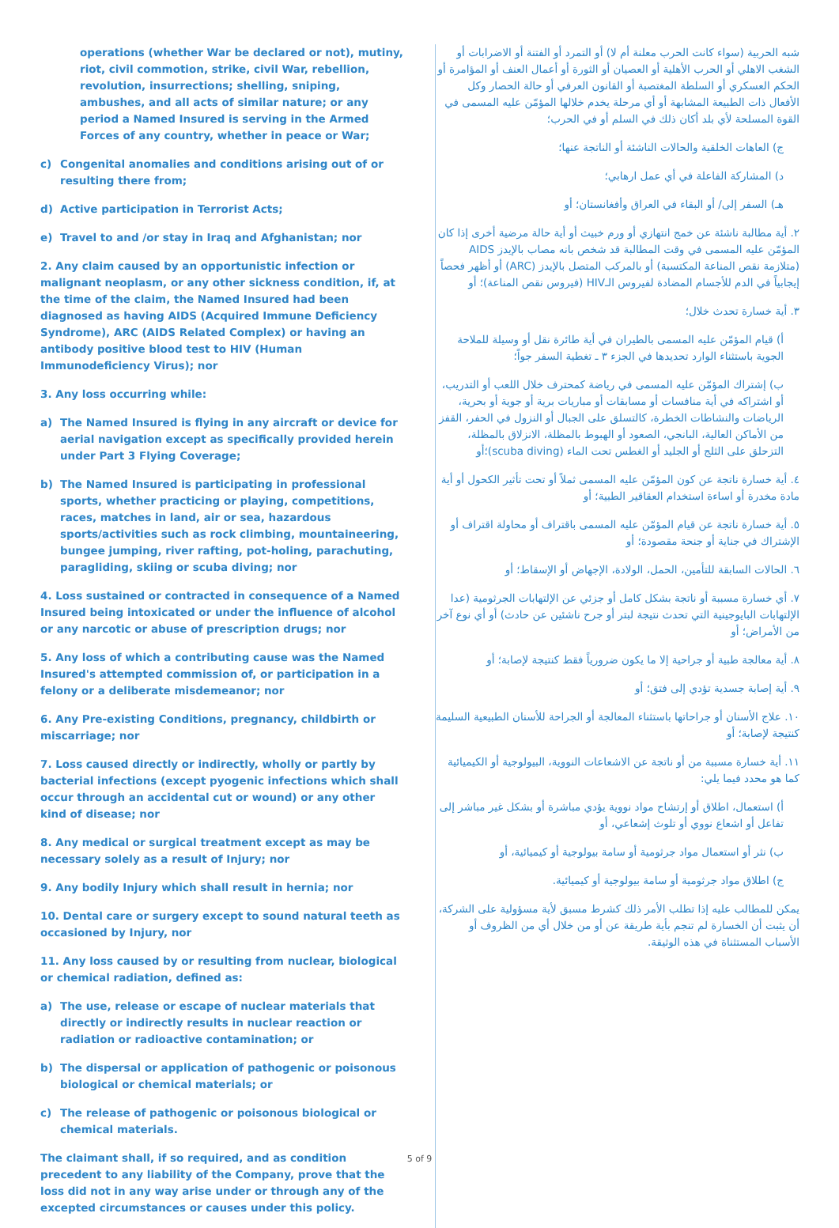operations (whether War be declared or not), mutiny, riot, civil commotion, strike, civil War, rebellion, revolution, insurrections; shelling, sniping, ambushes, and all acts of similar nature; or any period a Named Insured is serving in the Armed Forces of any country, whether in peace or War;
c) Congenital anomalies and conditions arising out of or resulting there from;
d) Active participation in Terrorist Acts;
e) Travel to and /or stay in Iraq and Afghanistan; nor
2. Any claim caused by an opportunistic infection or malignant neoplasm, or any other sickness condition, if, at the time of the claim, the Named Insured had been diagnosed as having AIDS (Acquired Immune Deficiency Syndrome), ARC (AIDS Related Complex) or having an antibody positive blood test to HIV (Human Immunodeficiency Virus); nor
3. Any loss occurring while:
a) The Named Insured is flying in any aircraft or device for aerial navigation except as specifically provided herein under Part 3 Flying Coverage;
b) The Named Insured is participating in professional sports, whether practicing or playing, competitions, races, matches in land, air or sea, hazardous sports/activities such as rock climbing, mountaineering, bungee jumping, river rafting, pot-holing, parachuting, paragliding, skiing or scuba diving; nor
4. Loss sustained or contracted in consequence of a Named Insured being intoxicated or under the influence of alcohol or any narcotic or abuse of prescription drugs; nor
5. Any loss of which a contributing cause was the Named Insured's attempted commission of, or participation in a felony or a deliberate misdemeanor; nor
6. Any Pre-existing Conditions, pregnancy, childbirth or miscarriage; nor
7. Loss caused directly or indirectly, wholly or partly by bacterial infections (except pyogenic infections which shall occur through an accidental cut or wound) or any other kind of disease; nor
8. Any medical or surgical treatment except as may be necessary solely as a result of Injury; nor
9. Any bodily Injury which shall result in hernia; nor
10. Dental care or surgery except to sound natural teeth as occasioned by Injury, nor
11. Any loss caused by or resulting from nuclear, biological or chemical radiation, defined as:
a) The use, release or escape of nuclear materials that directly or indirectly results in nuclear reaction or radiation or radioactive contamination; or
b) The dispersal or application of pathogenic or poisonous biological or chemical materials; or
c) The release of pathogenic or poisonous biological or chemical materials.
The claimant shall, if so required, and as condition precedent to any liability of the Company, prove that the loss did not in any way arise under or through any of the excepted circumstances or causes under this policy.
شبه الحربية (سواء كانت الحرب معلنة أم لا) أو التمرد أو الفتنة أو الاضرابات أو الشغب الاهلي أو الحرب الأهلية أو العصيان أو الثورة أو أعمال العنف أو المؤامرة أو الحكم العسكري أو السلطة المغتصبة أو القانون العرفي أو حالة الحصار وكل الأفعال ذات الطبيعة المشابهة أو أي مرحلة يخدم خلالها المؤمّن عليه المسمى في القوة المسلحة لأي بلد أكان ذلك في السلم أو في الحرب؛
ج) العاهات الخلقية والحالات الناشئة أو الناتجة عنها؛
د) المشاركة الفاعلة في أي عمل ارهابي؛
هـ) السفر إلى/ أو البقاء في العراق وأفغانستان؛ أو
٢. أية مطالبة ناشئة عن خمج انتهازي أو ورم خبيث أو أية حالة مرضية أخرى إذا كان المؤمّن عليه المسمى في وقت المطالبة قد شخص بانه مصاب بالإيدز AIDS (متلازمة نقص المناعة المكتسبة) أو بالمركب المتصل بالإيدز (ARC) أو أظهر فحصاً إيجابياً في الدم للأجسام المضادة لفيروس الـHIV (فيروس نقص المناعة)؛ أو
٣. أية خسارة تحدث خلال؛
أ) قيام المؤمّن عليه المسمى بالطيران في أية طائرة نقل أو وسيلة للملاحة الجوية باستثناء الوارد تحديدها في الجزء ٣ ـ تغطية السفر جواً؛
ب) إشتراك المؤمّن عليه المسمى في رياضة كمحترف خلال اللعب أو التدريب، أو اشتراكه في أية منافسات أو مسابقات أو مباريات برية أو جوية أو بحرية، الرياضات والنشاطات الخطرة، كالتسلق على الجبال أو النزول في الحفر، القفز من الأماكن العالية، البانجي، الصعود أو الهبوط بالمظلة، الانزلاق بالمظلة، التزحلق على الثلج أو الجليد أو الغطس تحت الماء (scuba diving)؛أو
٤. أية خسارة ناتجة عن كون المؤمّن عليه المسمى ثملاً أو تحت تأثير الكحول أو أية مادة مخدرة أو اساءة استخدام العقاقير الطبية؛ أو
٥. أية خسارة ناتجة عن قيام المؤمّن عليه المسمى باقتراف أو محاولة اقتراف أو الإشتراك في جناية أو جنحة مقصودة؛ أو
٦. الحالات السابقة للتأمين، الحمل، الولادة، الإجهاض أو الإسقاط؛ أو
٧. أي خسارة مسببة أو ناتجة بشكل كامل أو جزئي عن الإلتهابات الجرثومية (عدا الإلتهابات البايوجينية التي تحدث نتيجة لبتر أو جرح ناشئين عن حادث) أو أي نوع آخر من الأمراض؛ أو
٨. أية معالجة طبية أو جراحية إلا ما يكون ضرورياً فقط كنتيجة لإصابة؛ أو
٩. أية إصابة جسدية تؤدي إلى فتق؛ أو
١٠. علاج الأسنان أو جراحاتها باستثناء المعالجة أو الجراحة للأسنان الطبيعية السليمة كنتيجة لإصابة؛ أو
١١. أية خسارة مسببة من أو ناتجة عن الاشعاعات النووية، البيولوجية أو الكيميائية كما هو محدد فيما يلي:
أ) استعمال، اطلاق أو إرتشاح مواد نووية يؤدي مباشرة أو بشكل غير مباشر إلى تفاعل أو اشعاع نووي أو تلوث إشعاعي، أو
ب) نثر أو استعمال مواد جرثومية أو سامة بيولوجية أو كيميائية، أو
ج) اطلاق مواد جرثومية أو سامة بيولوجية أو كيميائية.
يمكن للمطالب عليه إذا تطلب الأمر ذلك كشرط مسبق لأية مسؤولية على الشركة، أن يثبت أن الخسارة لم تنجم بأية طريقة عن أو من خلال أي من الظروف أو الأسباب المستثناة في هذه الوثيقة.
5 of 9